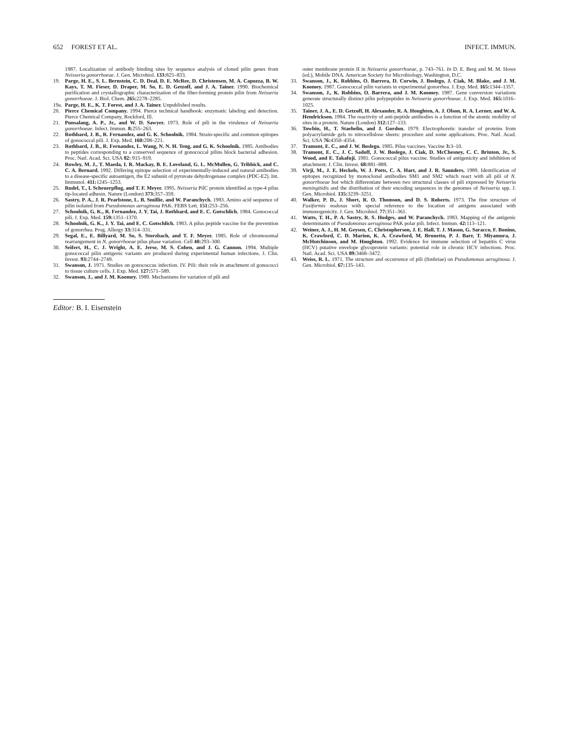652 FOREST ET AL. INFECT. IMMUN.
1987. Localization of antibody binding sites by sequence analysis of cloned pilin genes from Neisseria gonorrhoeae. J. Gen. Microbiol. 133: 825–833.
19. Parge, H. E., S. L. Bernstein, C. D. Deal, D. E. McRee, D. Christensen, M. A. Capozza, B. W. Kays, T. M. Fieser, D. Draper, M. So, E. D. Getzoff, and J. A. Tainer. 1990. Biochemical purification and crystallographic characterization of the fiber-forming protein pilin from Neisseria gonorrhoeae. J. Biol. Chem. 265: 2278–2285.
19a. Parge, H. E., K. T. Forest, and J. A. Tainer. Unpublished results.
20. Pierce Chemical Company. 1994. Pierce technical handbook: enzymatic labeling and detection. Pierce Chemical Company, Rockford, Ill.
21. Punsalang, A. P., Jr., and W. D. Sawyer. 1973. Role of pili in the virulence of Neisseria gonorrhoeae. Infect. Immun. 8: 255–263.
22. Rothbard, J. B., R. Fernandez, and G. K. Schoolnik. 1984. Strain-specific and common epitopes of gonococcal pili. J. Exp. Med. 160: 208–221.
23. Rothbard, J. B., R. Fernandez, L. Wang, N. N. H. Teng, and G. K. Schoolnik. 1985. Antibodies to peptides corresponding to a conserved sequence of gonococcal pilins block bacterial adhesion. Proc. Natl. Acad. Sci. USA 82: 915–919.
24. Rowley, M. J., T. Maeda, I. R. Mackay, B. E. Loveland, G. L. McMullen, G. Tribbick, and C. C. A. Bernard. 1992. Differing epitope selection of experimentally-induced and natural antibodies to a disease-specific autoantigen, the E2 subunit of pyruvate dehydrogenase complex (PDC-E2). Int. Immunol. 411: 1245–1253.
25. Rudel, T., I. Scheuerpflug, and T. F. Meyer. 1995. Neisseria PilC protein identified as type-4 pilus tip-located adhesin. Nature (London) 373: 357–359.
26. Sastry, P. A., J. R. Pearlstone, L. B. Smillie, and W. Paranchych. 1983. Amino acid sequence of pilin isolated from Pseudomonas aeruginosa PAK. FEBS Lett. 151: 253–256.
27. Schoolnik, G. K., R. Fernandez, J. Y. Tai, J. Rothbard, and E. C. Gotschlich. 1984. Gonococcal pili. J. Exp. Med. 159: 1351–1370.
28. Schoolnik, G. K., J. Y. Tai, and E. C. Gotschlich. 1983. A pilus peptide vaccine for the prevention of gonorrhea. Prog. Allergy 33: 314–331.
29. Segal, E., E. Billyard, M. So, S. Storzbach, and T. F. Meyer. 1985. Role of chromosomal rearrangement in N. gonorrhoeae pilus phase variation. Cell 40: 293–300.
30. Seifert, H., C. J. Wright, A. E. Jerse, M. S. Cohen, and J. G. Cannon. 1994. Multiple gonococcal pilin antigenic variants are produced during experimental human infections. J. Clin. Invest. 93: 2744–2749.
31. Swanson, J. 1971. Studies on gonococcus infection. IV. Pili: their role in attachment of gonococci to tissue culture cells. J. Exp. Med. 127: 571–589.
32. Swanson, J., and J. M. Koomey. 1989. Mechanisms for variation of pili and
outer membrane protein II in Neisseria gonorrhoeae, p. 743–761. In D. E. Berg and M. M. Howe (ed.), Mobile DNA. American Society for Microbiology, Washington, D.C.
33. Swanson, J., K. Robbins, O. Barrera, D. Corwin, J. Boslego, J. Ciak, M. Blake, and J. M. Koomey. 1987. Gonococcal pilin variants in experimental gonorrhea. J. Exp. Med. 165: 1344–1357.
34. Swanson, J., K. Robbins, O. Barrera, and J. M. Koomey. 1987. Gene conversion variations generate structurally distinct pilin polypeptides in Neisseria gonorrhoeae. J. Exp. Med. 165: 1016–1025.
35. Tainer, J. A., E. D. Getzoff, H. Alexander, R. A. Houghten, A. J. Olson, R. A. Lerner, and W. A. Hendrickson. 1984. The reactivity of anti-peptide antibodies is a function of the atomic mobility of sites in a protein. Nature (London) 312: 127–133.
36. Towbin, H., T. Staehelin, and J. Gordon. 1979. Electrophoretic transfer of proteins from polyacrylamide gels to nitrocellulose sheets: procedure and some applications. Proc. Natl. Acad. Sci. USA 76: 4350–4354.
37. Tramont, E. C., and J. W. Boslego. 1985. Pilus vaccines. Vaccine 3: 3–10.
38. Tramont, E. C., J. C. Sadoff, J. W. Boslego, J. Ciak, D. McChesney, C. C. Brinton, Jr., S. Wood, and E. Takafuji. 1981. Gonococcal pilus vaccine. Studies of antigenicity and inhibition of attachment. J. Clin. Invest. 68: 881–888.
39. Virji, M., J. E. Heckels, W. J. Potts, C. A. Hart, and J. R. Saunders. 1989. Identification of epitopes recognized by monoclonal antibodies SM1 and SM2 which react with all pili of N. gonorrhoeae but which differentiate between two structural classes of pili expressed by Neisseria meningitidis and the distribution of their encoding sequences in the genomes of Neisseria spp. J. Gen. Microbiol. 135: 3239–3251.
40. Walker, P. D., J. Short, R. O. Thomson, and D. S. Roberts. 1973. The fine structure of Fusiformis nodosus with special reference to the location of antigens associated with immunogenicity. J. Gen. Microbiol. 77: 351–361.
41. Watts, T. H., P. A. Sastry, R. S. Hodges, and W. Paranchych. 1983. Mapping of the antigenic determinants of Pseudomonas aeruginosa PAK polar pili. Infect. Immun. 42: 113–121.
42. Weiner, A. J., H. M. Geysen, C. Christopherson, J. E. Hall, T. J. Mason, G. Saracco, F. Bonino, K. Crawford, C. D. Marion, K. A. Crawford, M. Brunetto, P. J. Barr, T. Miyamura, J. McHutchinson, and M. Houghton. 1992. Evidence for immune selection of hepatitis C virus (HCV) putative envelope glycoprotein variants: potential role in chronic HCV infections. Proc. Natl. Acad. Sci. USA 89: 3468–3472.
43. Weiss, R. L. 1971. The structure and occurrence of pili (fimbriae) on Pseudomonas aeruginosa. J. Gen. Microbiol. 67: 135–143.
Editor: B. I. Eisenstein